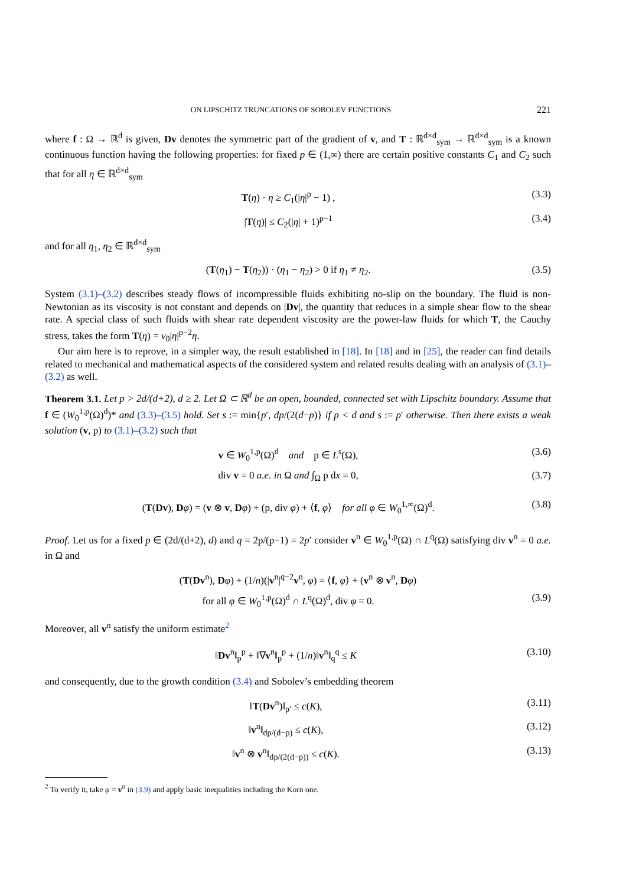ON LIPSCHITZ TRUNCATIONS OF SOBOLEV FUNCTIONS 221
where f : Ω → ℝ<sup>d</sup> is given, Dv denotes the symmetric part of the gradient of v, and T : ℝ<sup>d×d</sup><sub>sym</sub> → ℝ<sup>d×d</sup><sub>sym</sub> is a known continuous function having the following properties: for fixed p ∈ (1,∞) there are certain positive constants C<sub>1</sub> and C<sub>2</sub> such that for all η ∈ ℝ<sup>d×d</sup><sub>sym</sub>
T(η) · η ≥ C<sub>1</sub>(|η|<sup>p</sup> − 1) , (3.3)
|T(η)| ≤ C<sub>2</sub>(|η| + 1)<sup>p−1</sup> (3.4)
and for all η<sub>1</sub>, η<sub>2</sub> ∈ ℝ<sup>d×d</sup><sub>sym</sub>
(T(η<sub>1</sub>) − T(η<sub>2</sub>)) · (η<sub>1</sub> − η<sub>2</sub>) > 0 if η<sub>1</sub> ≠ η<sub>2</sub>. (3.5)
System (3.1)–(3.2) describes steady flows of incompressible fluids exhibiting no-slip on the boundary. The fluid is non-Newtonian as its viscosity is not constant and depends on |Dv|, the quantity that reduces in a simple shear flow to the shear rate. A special class of such fluids with shear rate dependent viscosity are the power-law fluids for which T, the Cauchy stress, takes the form T(η) = ν<sub>0</sub>|η|<sup>p−2</sup>η.
Our aim here is to reprove, in a simpler way, the result established in [18]. In [18] and in [25], the reader can find details related to mechanical and mathematical aspects of the considered system and related results dealing with an analysis of (3.1)–(3.2) as well.
Theorem 3.1. Let p > 2d/(d+2), d ≥ 2. Let Ω ⊂ ℝ<sup>d</sup> be an open, bounded, connected set with Lipschitz boundary. Assume that f ∈ (W<sub>0</sub><sup>1,p</sup>(Ω)<sup>d</sup>)* and (3.3)–(3.5) hold. Set s := min{p′, dp/(2(d−p)} if p < d and s := p′ otherwise. Then there exists a weak solution (v, p) to (3.1)–(3.2) such that
v ∈ W<sub>0</sub><sup>1,p</sup>(Ω)<sup>d</sup> and p ∈ L<sup>s</sup>(Ω), (3.6)
div v = 0 a.e. in Ω and ∫<sub>Ω</sub> p dx = 0, (3.7)
(T(Dv), Dφ) = (v ⊗ v, Dφ) + (p, div φ) + ⟨f, φ⟩ for all φ ∈ W<sub>0</sub><sup>1,∞</sup>(Ω)<sup>d</sup>. (3.8)
Proof. Let us for a fixed p ∈ (2d/(d+2), d) and q = 2p/(p−1) = 2p′ consider v<sup>n</sup> ∈ W<sub>0</sub><sup>1,p</sup>(Ω) ∩ L<sup>q</sup>(Ω) satisfying div v<sup>n</sup> = 0 a.e. in Ω and
(T(Dv<sup>n</sup>), Dφ) + (1/n)(|v<sup>n</sup>|<sup>q−2</sup>v<sup>n</sup>, φ) = ⟨f, φ⟩ + (v<sup>n</sup> ⊗ v<sup>n</sup>, Dφ)
for all φ ∈ W<sub>0</sub><sup>1,p</sup>(Ω)<sup>d</sup> ∩ L<sup>q</sup>(Ω)<sup>d</sup>, div φ = 0. (3.9)
Moreover, all v<sup>n</sup> satisfy the uniform estimate<sup>2</sup>
‖Dv<sup>n</sup>‖<sub>p</sub><sup>p</sup> + ‖∇v<sup>n</sup>‖<sub>p</sub><sup>p</sup> + (1/n)‖v<sup>n</sup>‖<sub>q</sub><sup>q</sup> ≤ K (3.10)
and consequently, due to the growth condition (3.4) and Sobolev’s embedding theorem
‖T(Dv<sup>n</sup>)‖<sub>p′</sub> ≤ c(K), (3.11)
‖v<sup>n</sup>‖<sub>dp/(d−p)</sub> ≤ c(K), (3.12)
‖v<sup>n</sup> ⊗ v<sup>n</sup>‖<sub>dp/(2(d−p))</sub> ≤ c(K). (3.13)
<sup>2</sup> To verify it, take φ = v<sup>n</sup> in (3.9) and apply basic inequalities including the Korn one.